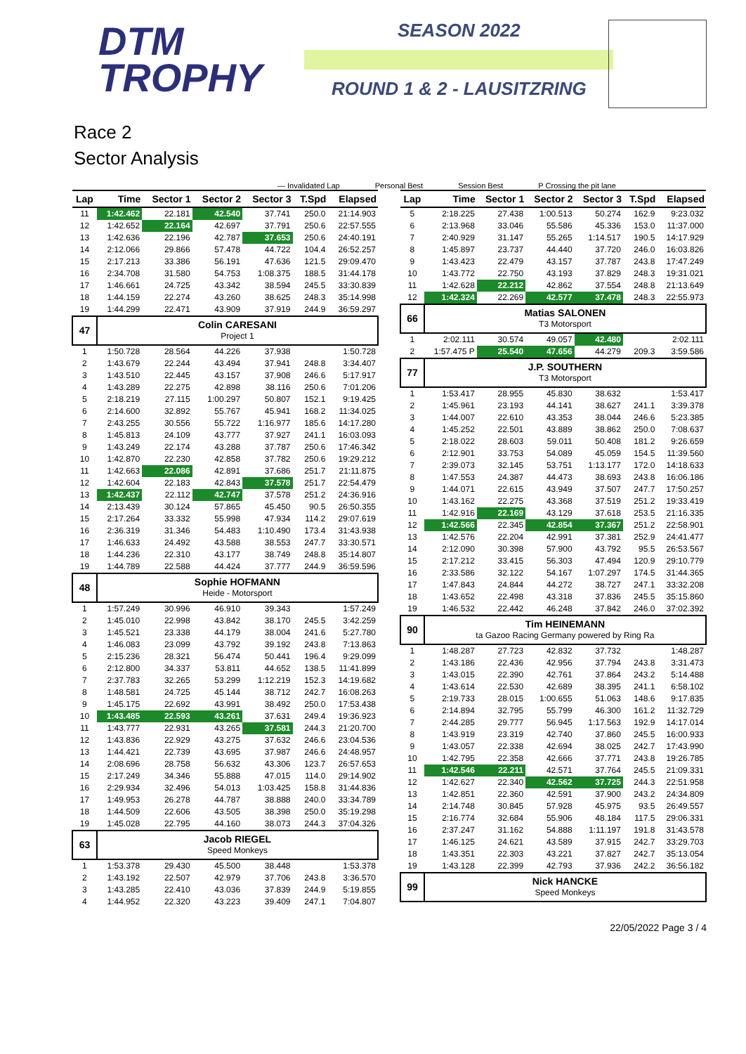DTM
TROPHY
SEASON 2022
ROUND 1 & 2 - LAUSITZRING
Race 2
Sector Analysis
— Invalidated Lap Personal Best Session Best P Crossing the pit lane
| Lap | Time | Sector 1 | Sector 2 | Sector 3 | T.Spd | Elapsed |
| --- | --- | --- | --- | --- | --- | --- |
| 11 | 1:42.462 | 22.181 | 42.540 | 37.741 | 250.0 | 21:14.903 |
| 12 | 1:42.652 | 22.164 | 42.697 | 37.791 | 250.6 | 22:57.555 |
| 13 | 1:42.636 | 22.196 | 42.787 | 37.653 | 250.6 | 24:40.191 |
| 14 | 2:12.066 | 29.866 | 57.478 | 44.722 | 104.4 | 26:52.257 |
| 15 | 2:17.213 | 33.386 | 56.191 | 47.636 | 121.5 | 29:09.470 |
| 16 | 2:34.708 | 31.580 | 54.753 | 1:08.375 | 188.5 | 31:44.178 |
| 17 | 1:46.661 | 24.725 | 43.342 | 38.594 | 245.5 | 33:30.839 |
| 18 | 1:44.159 | 22.274 | 43.260 | 38.625 | 248.3 | 35:14.998 |
| 19 | 1:44.299 | 22.471 | 43.909 | 37.919 | 244.9 | 36:59.297 |
| 47 | Colin CARESANI Project 1 | | | | | |
| 1 | 1:50.728 | 28.564 | 44.226 | 37.938 | | 1:50.728 |
| 2 | 1:43.679 | 22.244 | 43.494 | 37.941 | 248.8 | 3:34.407 |
| 3 | 1:43.510 | 22.445 | 43.157 | 37.908 | 246.6 | 5:17.917 |
| 4 | 1:43.289 | 22.275 | 42.898 | 38.116 | 250.6 | 7:01.206 |
| 5 | 2:18.219 | 27.115 | 1:00.297 | 50.807 | 152.1 | 9:19.425 |
| 6 | 2:14.600 | 32.892 | 55.767 | 45.941 | 168.2 | 11:34.025 |
| 7 | 2:43.255 | 30.556 | 55.722 | 1:16.977 | 185.6 | 14:17.280 |
| 8 | 1:45.813 | 24.109 | 43.777 | 37.927 | 241.1 | 16:03.093 |
| 9 | 1:43.249 | 22.174 | 43.288 | 37.787 | 250.6 | 17:46.342 |
| 10 | 1:42.870 | 22.230 | 42.858 | 37.782 | 250.6 | 19:29.212 |
| 11 | 1:42.663 | 22.086 | 42.891 | 37.686 | 251.7 | 21:11.875 |
| 12 | 1:42.604 | 22.183 | 42.843 | 37.578 | 251.7 | 22:54.479 |
| 13 | 1:42.437 | 22.112 | 42.747 | 37.578 | 251.2 | 24:36.916 |
| 14 | 2:13.439 | 30.124 | 57.865 | 45.450 | 90.5 | 26:50.355 |
| 15 | 2:17.264 | 33.332 | 55.998 | 47.934 | 114.2 | 29:07.619 |
| 16 | 2:36.319 | 31.346 | 54.483 | 1:10.490 | 173.4 | 31:43.938 |
| 17 | 1:46.633 | 24.492 | 43.588 | 38.553 | 247.7 | 33:30.571 |
| 18 | 1:44.236 | 22.310 | 43.177 | 38.749 | 248.8 | 35:14.807 |
| 19 | 1:44.789 | 22.588 | 44.424 | 37.777 | 244.9 | 36:59.596 |
| 48 | Sophie HOFMANN Heide - Motorsport | | | | | |
| 1 | 1:57.249 | 30.996 | 46.910 | 39.343 | | 1:57.249 |
| 2 | 1:45.010 | 22.998 | 43.842 | 38.170 | 245.5 | 3:42.259 |
| 3 | 1:45.521 | 23.338 | 44.179 | 38.004 | 241.6 | 5:27.780 |
| 4 | 1:46.083 | 23.099 | 43.792 | 39.192 | 243.8 | 7:13.863 |
| 5 | 2:15.236 | 28.321 | 56.474 | 50.441 | 196.4 | 9:29.099 |
| 6 | 2:12.800 | 34.337 | 53.811 | 44.652 | 138.5 | 11:41.899 |
| 7 | 2:37.783 | 32.265 | 53.299 | 1:12.219 | 152.3 | 14:19.682 |
| 8 | 1:48.581 | 24.725 | 45.144 | 38.712 | 242.7 | 16:08.263 |
| 9 | 1:45.175 | 22.692 | 43.991 | 38.492 | 250.0 | 17:53.438 |
| 10 | 1:43.485 | 22.593 | 43.261 | 37.631 | 249.4 | 19:36.923 |
| 11 | 1:43.777 | 22.931 | 43.265 | 37.581 | 244.3 | 21:20.700 |
| 12 | 1:43.836 | 22.929 | 43.275 | 37.632 | 246.6 | 23:04.536 |
| 13 | 1:44.421 | 22.739 | 43.695 | 37.987 | 246.6 | 24:48.957 |
| 14 | 2:08.696 | 28.758 | 56.632 | 43.306 | 123.7 | 26:57.653 |
| 15 | 2:17.249 | 34.346 | 55.888 | 47.015 | 114.0 | 29:14.902 |
| 16 | 2:29.934 | 32.496 | 54.013 | 1:03.425 | 158.8 | 31:44.836 |
| 17 | 1:49.953 | 26.278 | 44.787 | 38.888 | 240.0 | 33:34.789 |
| 18 | 1:44.509 | 22.606 | 43.505 | 38.398 | 250.0 | 35:19.298 |
| 19 | 1:45.028 | 22.795 | 44.160 | 38.073 | 244.3 | 37:04.326 |
| 63 | Jacob RIEGEL Speed Monkeys | | | | | |
| 1 | 1:53.378 | 29.430 | 45.500 | 38.448 | | 1:53.378 |
| 2 | 1:43.192 | 22.507 | 42.979 | 37.706 | 243.8 | 3:36.570 |
| 3 | 1:43.285 | 22.410 | 43.036 | 37.839 | 244.9 | 5:19.855 |
| 4 | 1:44.952 | 22.320 | 43.223 | 39.409 | 247.1 | 7:04.807 |
| Lap | Time | Sector 1 | Sector 2 | Sector 3 | T.Spd | Elapsed |
| --- | --- | --- | --- | --- | --- | --- |
| 5 | 2:18.225 | 27.438 | 1:00.513 | 50.274 | 162.9 | 9:23.032 |
| 6 | 2:13.968 | 33.046 | 55.586 | 45.336 | 153.0 | 11:37.000 |
| 7 | 2:40.929 | 31.147 | 55.265 | 1:14.517 | 190.5 | 14:17.929 |
| 8 | 1:45.897 | 23.737 | 44.440 | 37.720 | 246.0 | 16:03.826 |
| 9 | 1:43.423 | 22.479 | 43.157 | 37.787 | 243.8 | 17:47.249 |
| 10 | 1:43.772 | 22.750 | 43.193 | 37.829 | 248.3 | 19:31.021 |
| 11 | 1:42.628 | 22.212 | 42.862 | 37.554 | 248.8 | 21:13.649 |
| 12 | 1:42.324 | 22.269 | 42.577 | 37.478 | 248.3 | 22:55.973 |
| 66 | Matias SALONEN T3 Motorsport | | | | | |
| 1 | 2:02.111 | 30.574 | 49.057 | 42.480 | | 2:02.111 |
| 2 | 1:57.475 P | 25.540 | 47.656 | 44.279 | 209.3 | 3:59.586 |
| 77 | J.P. SOUTHERN T3 Motorsport | | | | | |
| 1 | 1:53.417 | 28.955 | 45.830 | 38.632 | | 1:53.417 |
| 2 | 1:45.961 | 23.193 | 44.141 | 38.627 | 241.1 | 3:39.378 |
| 3 | 1:44.007 | 22.610 | 43.353 | 38.044 | 246.6 | 5:23.385 |
| 4 | 1:45.252 | 22.501 | 43.889 | 38.862 | 250.0 | 7:08.637 |
| 5 | 2:18.022 | 28.603 | 59.011 | 50.408 | 181.2 | 9:26.659 |
| 6 | 2:12.901 | 33.753 | 54.089 | 45.059 | 154.5 | 11:39.560 |
| 7 | 2:39.073 | 32.145 | 53.751 | 1:13.177 | 172.0 | 14:18.633 |
| 8 | 1:47.553 | 24.387 | 44.473 | 38.693 | 243.8 | 16:06.186 |
| 9 | 1:44.071 | 22.615 | 43.949 | 37.507 | 247.7 | 17:50.257 |
| 10 | 1:43.162 | 22.275 | 43.368 | 37.519 | 251.2 | 19:33.419 |
| 11 | 1:42.916 | 22.169 | 43.129 | 37.618 | 253.5 | 21:16.335 |
| 12 | 1:42.566 | 22.345 | 42.854 | 37.367 | 251.2 | 22:58.901 |
| 13 | 1:42.576 | 22.204 | 42.991 | 37.381 | 252.9 | 24:41.477 |
| 14 | 2:12.090 | 30.398 | 57.900 | 43.792 | 95.5 | 26:53.567 |
| 15 | 2:17.212 | 33.415 | 56.303 | 47.494 | 120.9 | 29:10.779 |
| 16 | 2:33.586 | 32.122 | 54.167 | 1:07.297 | 174.5 | 31:44.365 |
| 17 | 1:47.843 | 24.844 | 44.272 | 38.727 | 247.1 | 33:32.208 |
| 18 | 1:43.652 | 22.498 | 43.318 | 37.836 | 245.5 | 35:15.860 |
| 19 | 1:46.532 | 22.442 | 46.248 | 37.842 | 246.0 | 37:02.392 |
| 90 | Tim HEINEMANN ta Gazoo Racing Germany powered by Ring Ra | | | | | |
| 1 | 1:48.287 | 27.723 | 42.832 | 37.732 | | 1:48.287 |
| 2 | 1:43.186 | 22.436 | 42.956 | 37.794 | 243.8 | 3:31.473 |
| 3 | 1:43.015 | 22.390 | 42.761 | 37.864 | 243.2 | 5:14.488 |
| 4 | 1:43.614 | 22.530 | 42.689 | 38.395 | 241.1 | 6:58.102 |
| 5 | 2:19.733 | 28.015 | 1:00.655 | 51.063 | 148.6 | 9:17.835 |
| 6 | 2:14.894 | 32.795 | 55.799 | 46.300 | 161.2 | 11:32.729 |
| 7 | 2:44.285 | 29.777 | 56.945 | 1:17.563 | 192.9 | 14:17.014 |
| 8 | 1:43.919 | 23.319 | 42.740 | 37.860 | 245.5 | 16:00.933 |
| 9 | 1:43.057 | 22.338 | 42.694 | 38.025 | 242.7 | 17:43.990 |
| 10 | 1:42.795 | 22.358 | 42.666 | 37.771 | 243.8 | 19:26.785 |
| 11 | 1:42.546 | 22.211 | 42.571 | 37.764 | 245.5 | 21:09.331 |
| 12 | 1:42.627 | 22.340 | 42.562 | 37.725 | 244.3 | 22:51.958 |
| 13 | 1:42.851 | 22.360 | 42.591 | 37.900 | 243.2 | 24:34.809 |
| 14 | 2:14.748 | 30.845 | 57.928 | 45.975 | 93.5 | 26:49.557 |
| 15 | 2:16.774 | 32.684 | 55.906 | 48.184 | 117.5 | 29:06.331 |
| 16 | 2:37.247 | 31.162 | 54.888 | 1:11.197 | 191.8 | 31:43.578 |
| 17 | 1:46.125 | 24.621 | 43.589 | 37.915 | 242.7 | 33:29.703 |
| 18 | 1:43.351 | 22.303 | 43.221 | 37.827 | 242.7 | 35:13.054 |
| 19 | 1:43.128 | 22.399 | 42.793 | 37.936 | 242.2 | 36:56.182 |
| 99 | Nick HANCKE Speed Monkeys | | | | | |
22/05/2022 Page 3 / 4